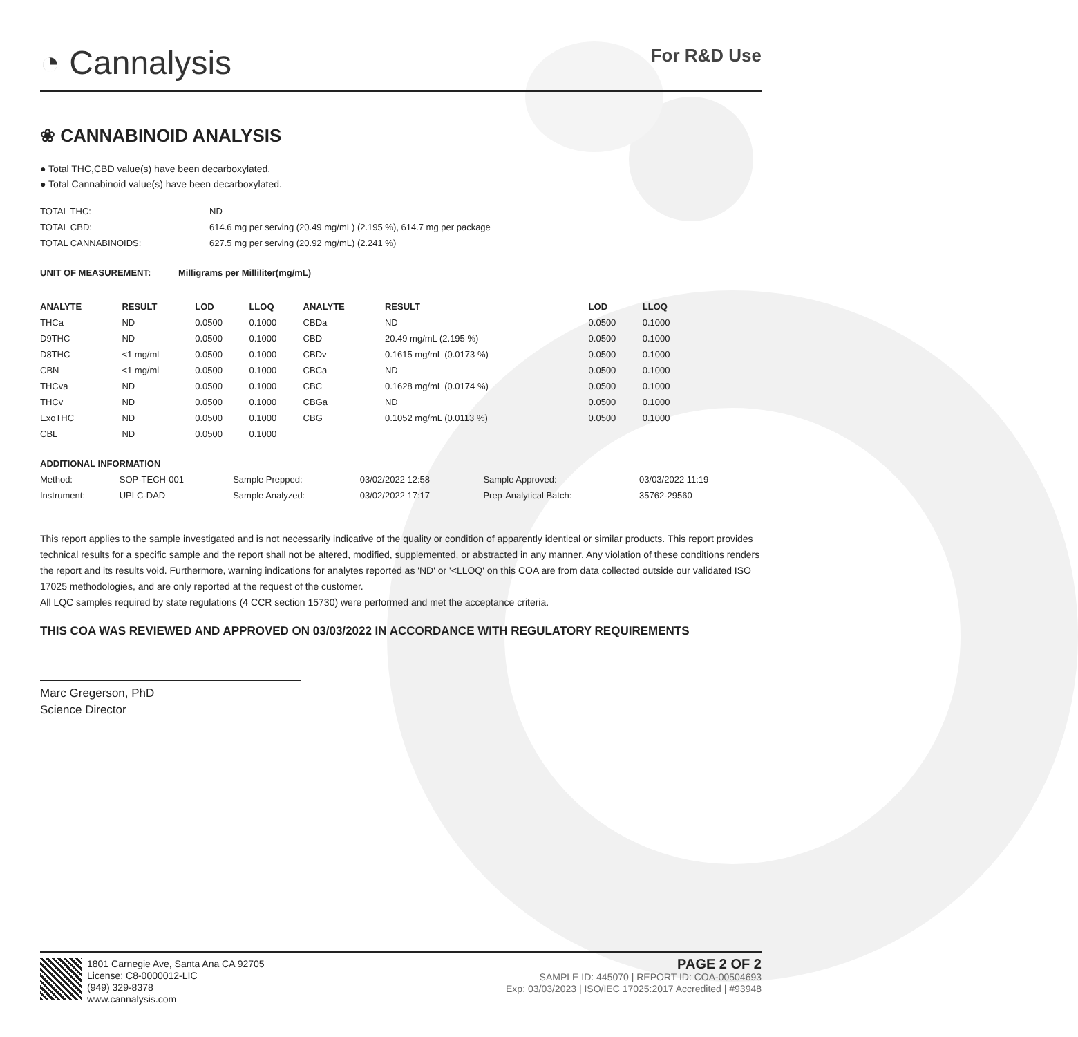◔ Cannalysis
For R&D Use
❀ CANNABINOID ANALYSIS
● Total THC,CBD value(s) have been decarboxylated.
● Total Cannabinoid value(s) have been decarboxylated.
| TOTAL THC: | ND |
| TOTAL CBD: | 614.6 mg per serving (20.49 mg/mL) (2.195 %), 614.7 mg per package |
| TOTAL CANNABINOIDS: | 627.5 mg per serving (20.92 mg/mL) (2.241 %) |
| UNIT OF MEASUREMENT: | Milligrams per Milliliter(mg/mL) |
| --- | --- |
| ANALYTE | RESULT | LOD | LLOQ | | ANALYTE | RESULT | LOD | LLOQ |
| --- | --- | --- | --- | --- | --- | --- | --- | --- |
| THCa | ND | 0.0500 | 0.1000 | | CBDa | ND | 0.0500 | 0.1000 |
| D9THC | ND | 0.0500 | 0.1000 | | CBD | 20.49 mg/mL (2.195 %) | 0.0500 | 0.1000 |
| D8THC | <1 mg/ml | 0.0500 | 0.1000 | | CBDv | 0.1615 mg/mL (0.0173 %) | 0.0500 | 0.1000 |
| CBN | <1 mg/ml | 0.0500 | 0.1000 | | CBCa | ND | 0.0500 | 0.1000 |
| THCva | ND | 0.0500 | 0.1000 | | CBC | 0.1628 mg/mL (0.0174 %) | 0.0500 | 0.1000 |
| THCv | ND | 0.0500 | 0.1000 | | CBGa | ND | 0.0500 | 0.1000 |
| ExoTHC | ND | 0.0500 | 0.1000 | | CBG | 0.1052 mg/mL (0.0113 %) | 0.0500 | 0.1000 |
| CBL | ND | 0.0500 | 0.1000 | | | | | |
| ADDITIONAL INFORMATION | | | | | |
| --- | --- | --- | --- | --- | --- |
| Method: | SOP-TECH-001 | Sample Prepped: | 03/02/2022 12:58 | Sample Approved: | 03/03/2022 11:19 |
| Instrument: | UPLC-DAD | Sample Analyzed: | 03/02/2022 17:17 | Prep-Analytical Batch: | 35762-29560 |
This report applies to the sample investigated and is not necessarily indicative of the quality or condition of apparently identical or similar products. This report provides technical results for a specific sample and the report shall not be altered, modified, supplemented, or abstracted in any manner. Any violation of these conditions renders the report and its results void. Furthermore, warning indications for analytes reported as 'ND' or '<LLOQ' on this COA are from data collected outside our validated ISO 17025 methodologies, and are only reported at the request of the customer.
All LQC samples required by state regulations (4 CCR section 15730) were performed and met the acceptance criteria.
THIS COA WAS REVIEWED AND APPROVED ON 03/03/2022 IN ACCORDANCE WITH REGULATORY REQUIREMENTS
Marc Gregerson, PhD
Science Director
1801 Carnegie Ave, Santa Ana CA 92705
License: C8-0000012-LIC
(949) 329-8378
www.cannalysis.com
PAGE 2 OF 2
SAMPLE ID: 445070 | REPORT ID: COA-00504693
Exp: 03/03/2023 | ISO/IEC 17025:2017 Accredited | #93948